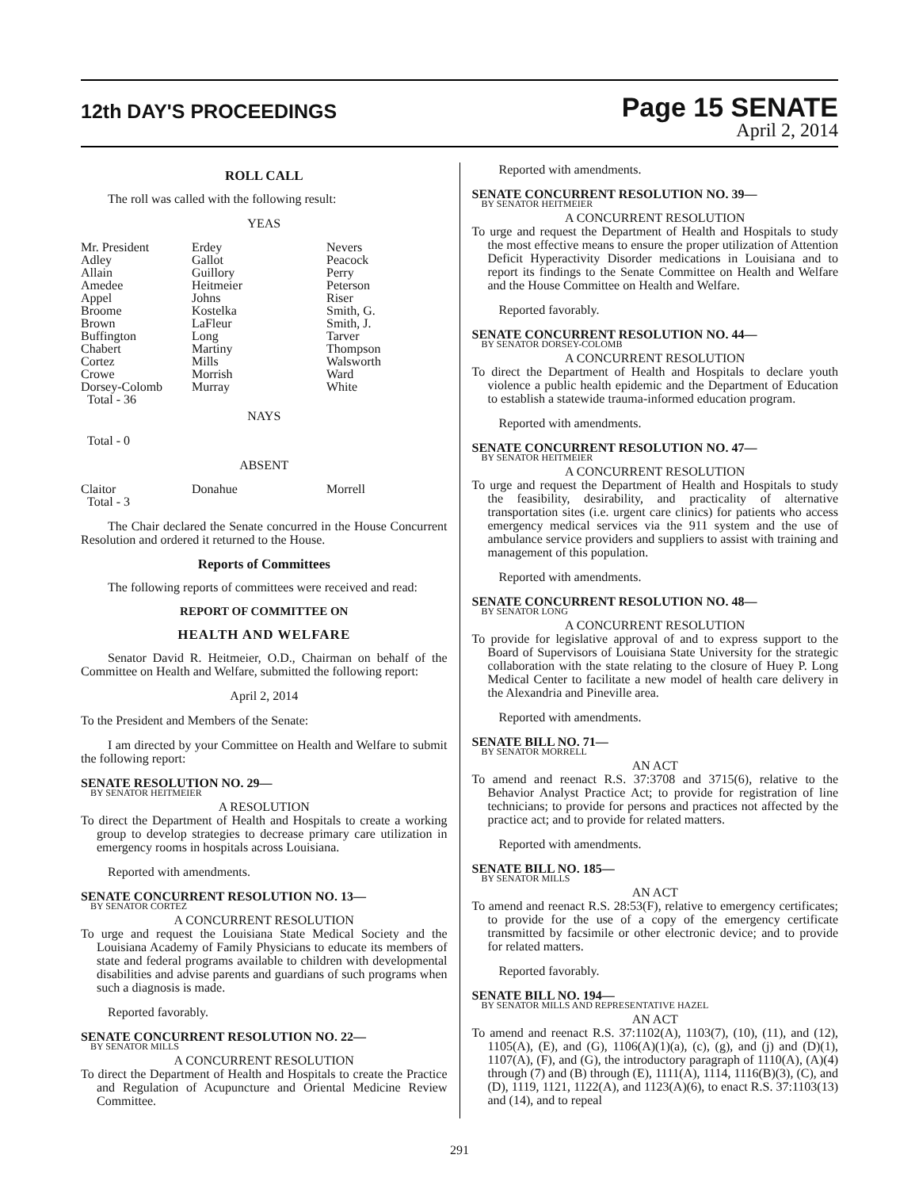12th DAY'S PROCEEDINGS Page 15 SENATE
April 2, 2014
ROLL CALL
The roll was called with the following result:
YEAS
| Mr. President Adley Allain Amedee Appel Broome Brown Buffington Chabert Cortez Crowe Dorsey-Colomb Total - 36 | Erdey Gallot Guillory Heitmeier Johns Kostelka LaFleur Long Martiny Mills Morrish Murray | Nevers Peacock Perry Peterson Riser Smith, G. Smith, J. Tarver Thompson Walsworth Ward White |
NAYS
Total - 0
ABSENT
| Claitor Total - 3 | Donahue | Morrell |
The Chair declared the Senate concurred in the House Concurrent Resolution and ordered it returned to the House.
Reports of Committees
The following reports of committees were received and read:
REPORT OF COMMITTEE ON
HEALTH AND WELFARE
Senator David R. Heitmeier, O.D., Chairman on behalf of the Committee on Health and Welfare, submitted the following report:
April 2, 2014
To the President and Members of the Senate:
I am directed by your Committee on Health and Welfare to submit the following report:
SENATE RESOLUTION NO. 29—
BY SENATOR HEITMEIER
A RESOLUTION
To direct the Department of Health and Hospitals to create a working group to develop strategies to decrease primary care utilization in emergency rooms in hospitals across Louisiana.
Reported with amendments.
SENATE CONCURRENT RESOLUTION NO. 13—
BY SENATOR CORTEZ
A CONCURRENT RESOLUTION
To urge and request the Louisiana State Medical Society and the Louisiana Academy of Family Physicians to educate its members of state and federal programs available to children with developmental disabilities and advise parents and guardians of such programs when such a diagnosis is made.
Reported favorably.
SENATE CONCURRENT RESOLUTION NO. 22—
BY SENATOR MILLS
A CONCURRENT RESOLUTION
To direct the Department of Health and Hospitals to create the Practice and Regulation of Acupuncture and Oriental Medicine Review Committee.
Reported with amendments.
SENATE CONCURRENT RESOLUTION NO. 39—
BY SENATOR HEITMEIER
A CONCURRENT RESOLUTION
To urge and request the Department of Health and Hospitals to study the most effective means to ensure the proper utilization of Attention Deficit Hyperactivity Disorder medications in Louisiana and to report its findings to the Senate Committee on Health and Welfare and the House Committee on Health and Welfare.
Reported favorably.
SENATE CONCURRENT RESOLUTION NO. 44—
BY SENATOR DORSEY-COLOMB
A CONCURRENT RESOLUTION
To direct the Department of Health and Hospitals to declare youth violence a public health epidemic and the Department of Education to establish a statewide trauma-informed education program.
Reported with amendments.
SENATE CONCURRENT RESOLUTION NO. 47—
BY SENATOR HEITMEIER
A CONCURRENT RESOLUTION
To urge and request the Department of Health and Hospitals to study the feasibility, desirability, and practicality of alternative transportation sites (i.e. urgent care clinics) for patients who access emergency medical services via the 911 system and the use of ambulance service providers and suppliers to assist with training and management of this population.
Reported with amendments.
SENATE CONCURRENT RESOLUTION NO. 48—
BY SENATOR LONG
A CONCURRENT RESOLUTION
To provide for legislative approval of and to express support to the Board of Supervisors of Louisiana State University for the strategic collaboration with the state relating to the closure of Huey P. Long Medical Center to facilitate a new model of health care delivery in the Alexandria and Pineville area.
Reported with amendments.
SENATE BILL NO. 71—
BY SENATOR MORRELL
AN ACT
To amend and reenact R.S. 37:3708 and 3715(6), relative to the Behavior Analyst Practice Act; to provide for registration of line technicians; to provide for persons and practices not affected by the practice act; and to provide for related matters.
Reported with amendments.
SENATE BILL NO. 185—
BY SENATOR MILLS
AN ACT
To amend and reenact R.S. 28:53(F), relative to emergency certificates; to provide for the use of a copy of the emergency certificate transmitted by facsimile or other electronic device; and to provide for related matters.
Reported favorably.
SENATE BILL NO. 194—
BY SENATOR MILLS AND REPRESENTATIVE HAZEL
AN ACT
To amend and reenact R.S. 37:1102(A), 1103(7), (10), (11), and (12), 1105(A), (E), and (G), 1106(A)(1)(a), (c), (g), and (j) and (D)(1), 1107(A), (F), and (G), the introductory paragraph of 1110(A), (A)(4) through (7) and (B) through (E), 1111(A), 1114, 1116(B)(3), (C), and (D), 1119, 1121, 1122(A), and 1123(A)(6), to enact R.S. 37:1103(13) and (14), and to repeal
291